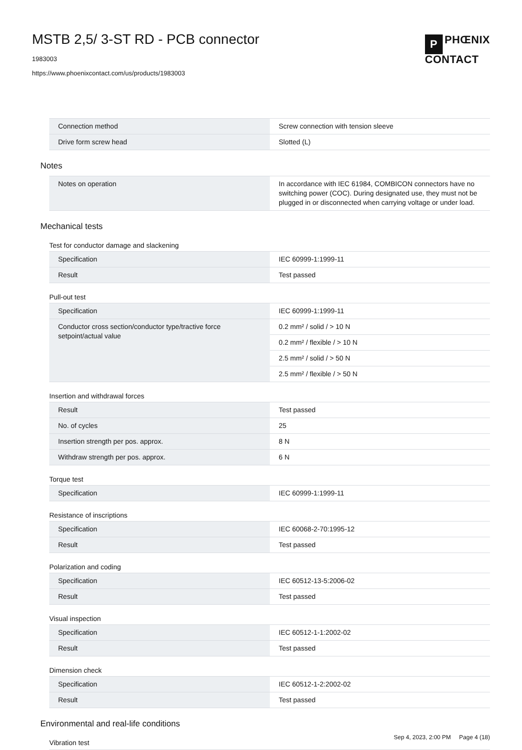MSTB 2,5/ 3-ST RD - PCB connector
1983003
https://www.phoenixcontact.com/us/products/1983003
P PHŒNIX
CONTACT
| Connection method | Screw connection with tension sleeve |
| Drive form screw head | Slotted (L) |
Notes
| Notes on operation | In accordance with IEC 61984, COMBICON connectors have no switching power (COC). During designated use, they must not be plugged in or disconnected when carrying voltage or under load. |
Mechanical tests
Test for conductor damage and slackening
| Specification | IEC 60999-1:1999-11 |
| Result | Test passed |
Pull-out test
| Specification | IEC 60999-1:1999-11 |
| Conductor cross section/conductor type/tractive force setpoint/actual value | 0.2 mm² / solid / > 10 N |
| | 0.2 mm² / flexible / > 10 N |
| | 2.5 mm² / solid / > 50 N |
| | 2.5 mm² / flexible / > 50 N |
Insertion and withdrawal forces
| Result | Test passed |
| No. of cycles | 25 |
| Insertion strength per pos. approx. | 8 N |
| Withdraw strength per pos. approx. | 6 N |
Torque test
| Specification | IEC 60999-1:1999-11 |
Resistance of inscriptions
| Specification | IEC 60068-2-70:1995-12 |
| Result | Test passed |
Polarization and coding
| Specification | IEC 60512-13-5:2006-02 |
| Result | Test passed |
Visual inspection
| Specification | IEC 60512-1-1:2002-02 |
| Result | Test passed |
Dimension check
| Specification | IEC 60512-1-2:2002-02 |
| Result | Test passed |
Environmental and real-life conditions
Vibration test
Sep 4, 2023, 2:00 PM Page 4 (18)